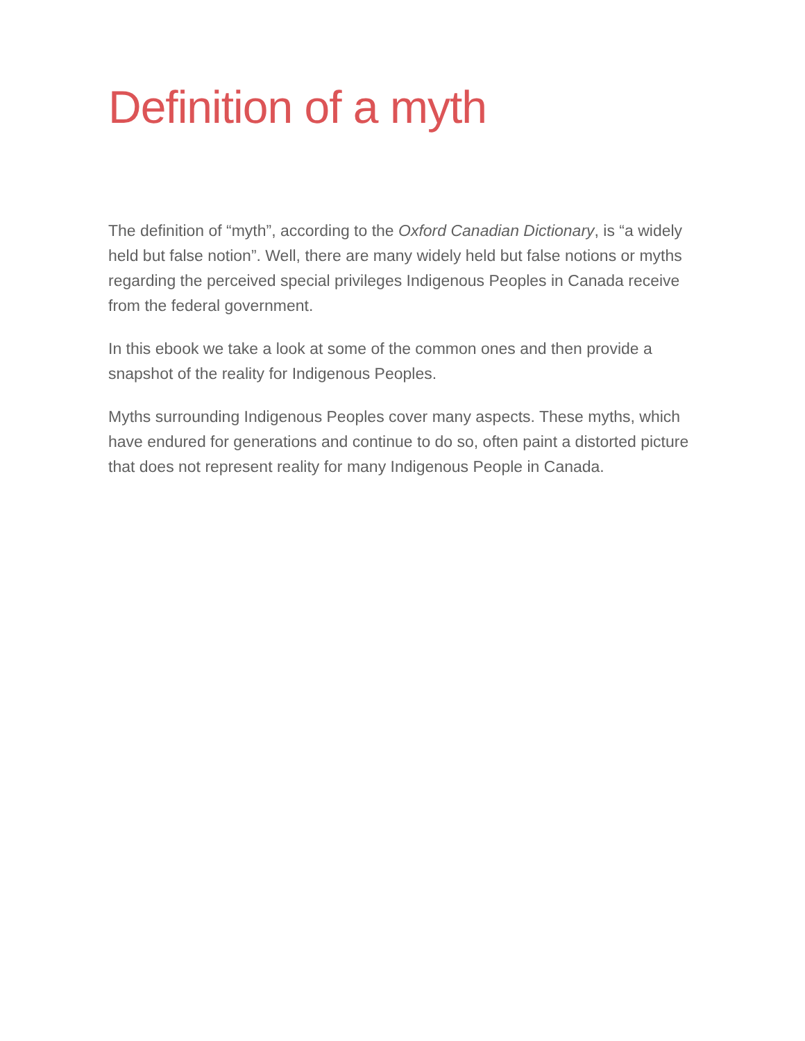Definition of a myth
The definition of “myth”, according to the Oxford Canadian Dictionary, is “a widely held but false notion”. Well, there are many widely held but false notions or myths regarding the perceived special privileges Indigenous Peoples in Canada receive from the federal government.
In this ebook we take a look at some of the common ones and then provide a snapshot of the reality for Indigenous Peoples.
Myths surrounding Indigenous Peoples cover many aspects. These myths, which have endured for generations and continue to do so, often paint a distorted picture that does not represent reality for many Indigenous People in Canada.